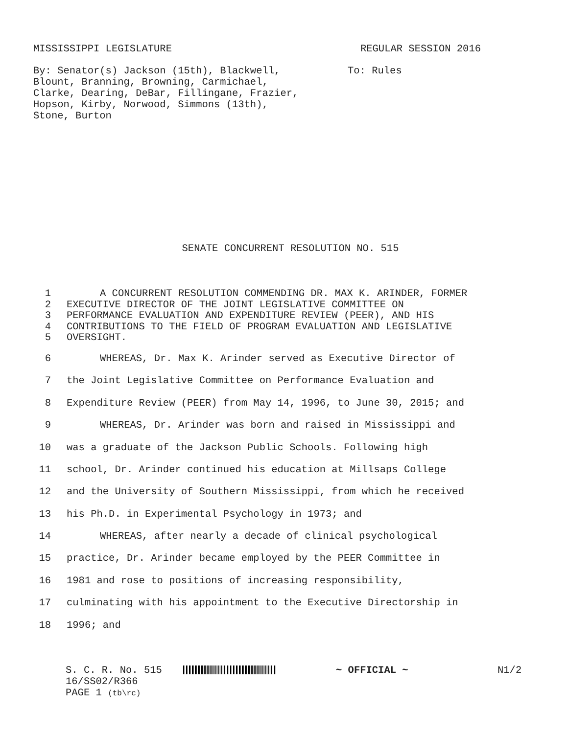MISSISSIPPI LEGISLATURE REGULAR SESSION 2016
By: Senator(s) Jackson (15th), Blackwell,
Blount, Branning, Browning, Carmichael,
Clarke, Dearing, DeBar, Fillingane, Frazier,
Hopson, Kirby, Norwood, Simmons (13th),
Stone, Burton
To: Rules
SENATE CONCURRENT RESOLUTION NO. 515
1 A CONCURRENT RESOLUTION COMMENDING DR. MAX K. ARINDER, FORMER
2 EXECUTIVE DIRECTOR OF THE JOINT LEGISLATIVE COMMITTEE ON
3 PERFORMANCE EVALUATION AND EXPENDITURE REVIEW (PEER), AND HIS
4 CONTRIBUTIONS TO THE FIELD OF PROGRAM EVALUATION AND LEGISLATIVE
5 OVERSIGHT.
6 WHEREAS, Dr. Max K. Arinder served as Executive Director of
7 the Joint Legislative Committee on Performance Evaluation and
8 Expenditure Review (PEER) from May 14, 1996, to June 30, 2015; and
9 WHEREAS, Dr. Arinder was born and raised in Mississippi and
10 was a graduate of the Jackson Public Schools. Following high
11 school, Dr. Arinder continued his education at Millsaps College
12 and the University of Southern Mississippi, from which he received
13 his Ph.D. in Experimental Psychology in 1973; and
14 WHEREAS, after nearly a decade of clinical psychological
15 practice, Dr. Arinder became employed by the PEER Committee in
16 1981 and rose to positions of increasing responsibility,
17 culminating with his appointment to the Executive Directorship in
18 1996; and
S. C. R. No. 515
16/SS02/R366
PAGE 1 (tb\rc)
~ OFFICIAL ~ N1/2